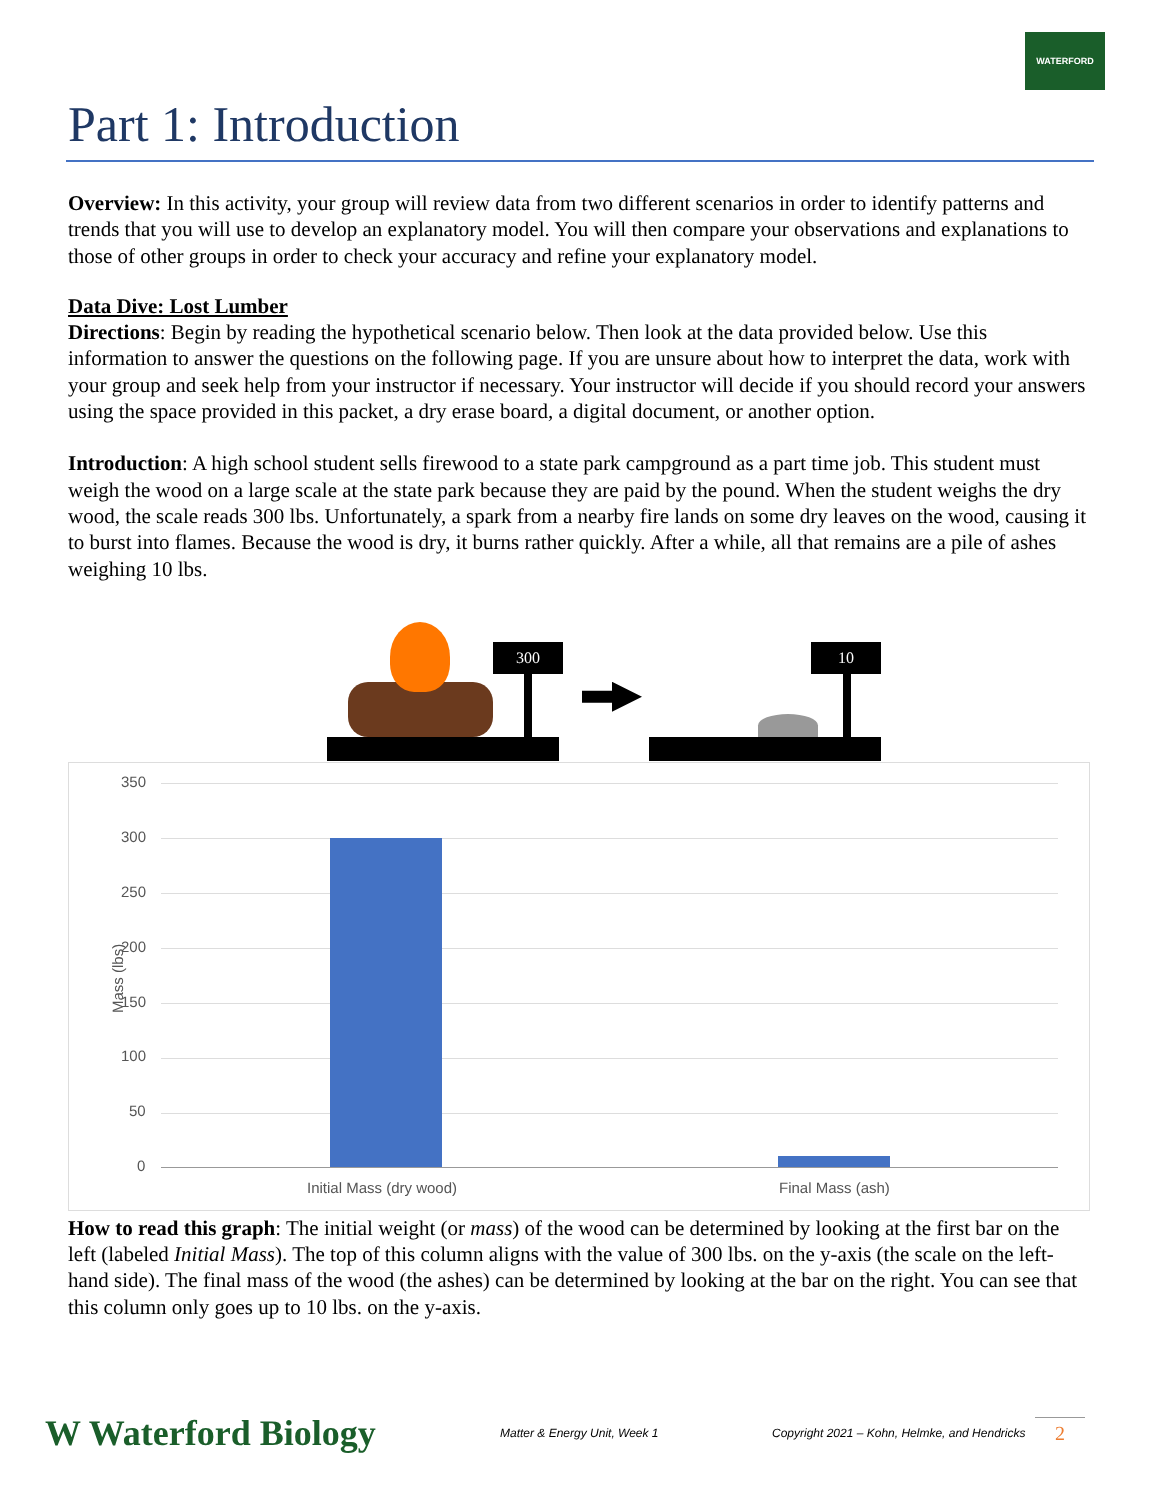WATERFORD
Part 1: Introduction
Overview: In this activity, your group will review data from two different scenarios in order to identify patterns and trends that you will use to develop an explanatory model. You will then compare your observations and explanations to those of other groups in order to check your accuracy and refine your explanatory model.
Data Dive: Lost Lumber
Directions: Begin by reading the hypothetical scenario below. Then look at the data provided below. Use this information to answer the questions on the following page. If you are unsure about how to interpret the data, work with your group and seek help from your instructor if necessary. Your instructor will decide if you should record your answers using the space provided in this packet, a dry erase board, a digital document, or another option.
Introduction: A high school student sells firewood to a state park campground as a part time job. This student must weigh the wood on a large scale at the state park because they are paid by the pound. When the student weighs the dry wood, the scale reads 300 lbs. Unfortunately, a spark from a nearby fire lands on some dry leaves on the wood, causing it to burst into flames. Because the wood is dry, it burns rather quickly. After a while, all that remains are a pile of ashes weighing 10 lbs.
300 10
Mass (lbs)
350
300
250
200
150
100
50
0
Initial Mass (dry wood) Final Mass (ash)
How to read this graph: The initial weight (or mass) of the wood can be determined by looking at the first bar on the left (labeled Initial Mass). The top of this column aligns with the value of 300 lbs. on the y-axis (the scale on the left-hand side). The final mass of the wood (the ashes) can be determined by looking at the bar on the right. You can see that this column only goes up to 10 lbs. on the y-axis.
W Waterford Biology Matter & Energy Unit, Week 1 Copyright 2021 – Kohn, Helmke, and Hendricks 2